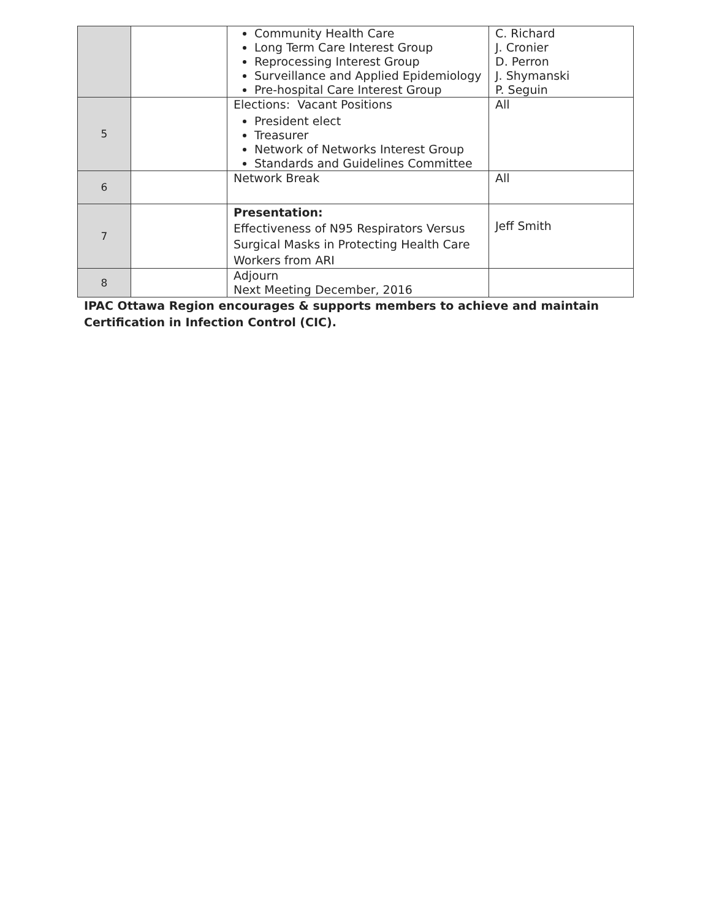| | | Community Health Care Long Term Care Interest Group Reprocessing Interest Group Surveillance and Applied Epidemiology Pre-hospital Care Interest Group | C. Richard J. Cronier D. Perron J. Shymanski P. Seguin |
| 5 | | Elections: Vacant Positions President elect Treasurer Network of Networks Interest Group Standards and Guidelines Committee | All |
| 6 | | Network Break | All |
| 7 | | Presentation: Effectiveness of N95 Respirators Versus Surgical Masks in Protecting Health Care Workers from ARI | Jeff Smith |
| 8 | | Adjourn Next Meeting December, 2016 | |
IPAC Ottawa Region encourages & supports members to achieve and maintain
Certification in Infection Control (CIC).